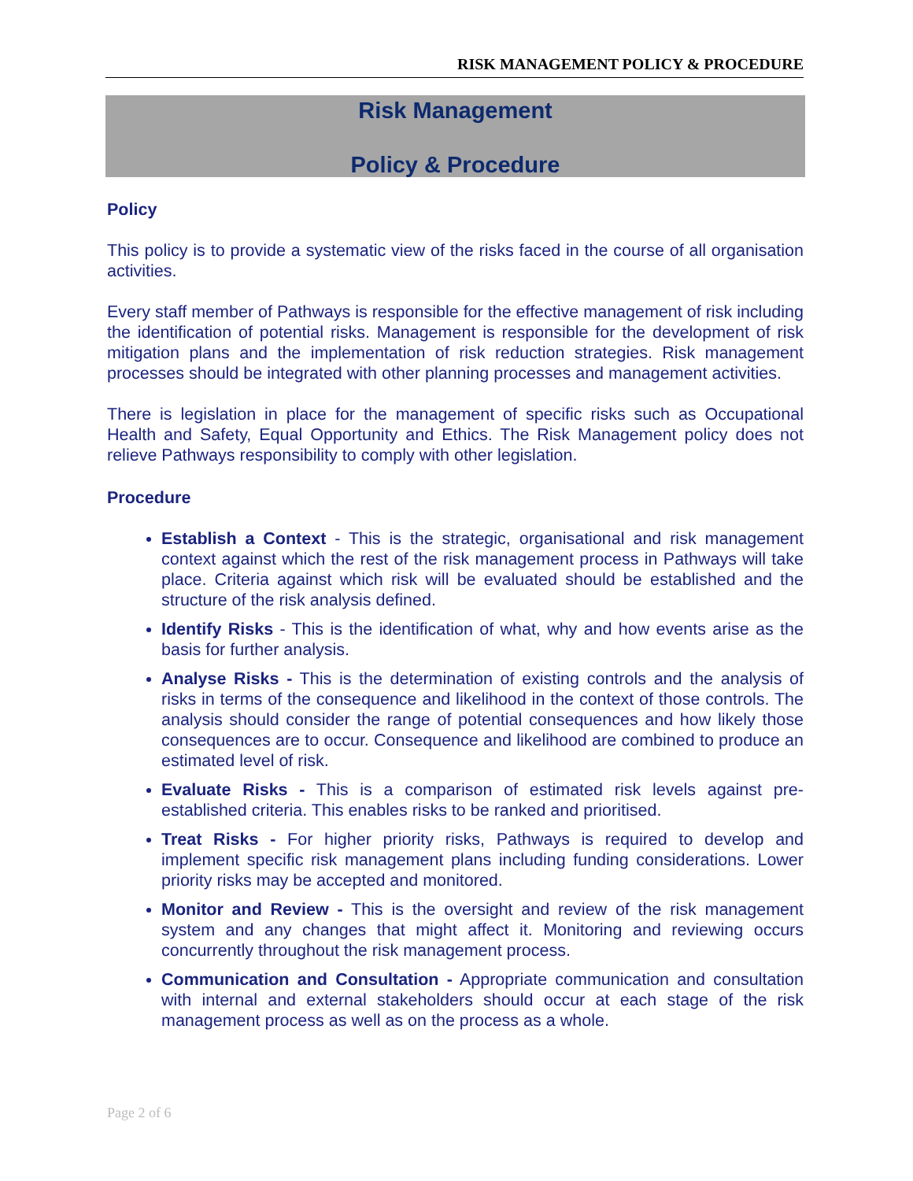RISK MANAGEMENT POLICY & PROCEDURE
Risk Management
Policy & Procedure
Policy
This policy is to provide a systematic view of the risks faced in the course of all organisation activities.
Every staff member of Pathways is responsible for the effective management of risk including the identification of potential risks. Management is responsible for the development of risk mitigation plans and the implementation of risk reduction strategies. Risk management processes should be integrated with other planning processes and management activities.
There is legislation in place for the management of specific risks such as Occupational Health and Safety, Equal Opportunity and Ethics. The Risk Management policy does not relieve Pathways responsibility to comply with other legislation.
Procedure
Establish a Context - This is the strategic, organisational and risk management context against which the rest of the risk management process in Pathways will take place. Criteria against which risk will be evaluated should be established and the structure of the risk analysis defined.
Identify Risks - This is the identification of what, why and how events arise as the basis for further analysis.
Analyse Risks - This is the determination of existing controls and the analysis of risks in terms of the consequence and likelihood in the context of those controls. The analysis should consider the range of potential consequences and how likely those consequences are to occur. Consequence and likelihood are combined to produce an estimated level of risk.
Evaluate Risks - This is a comparison of estimated risk levels against pre-established criteria. This enables risks to be ranked and prioritised.
Treat Risks - For higher priority risks, Pathways is required to develop and implement specific risk management plans including funding considerations. Lower priority risks may be accepted and monitored.
Monitor and Review - This is the oversight and review of the risk management system and any changes that might affect it. Monitoring and reviewing occurs concurrently throughout the risk management process.
Communication and Consultation - Appropriate communication and consultation with internal and external stakeholders should occur at each stage of the risk management process as well as on the process as a whole.
Page 2 of 6